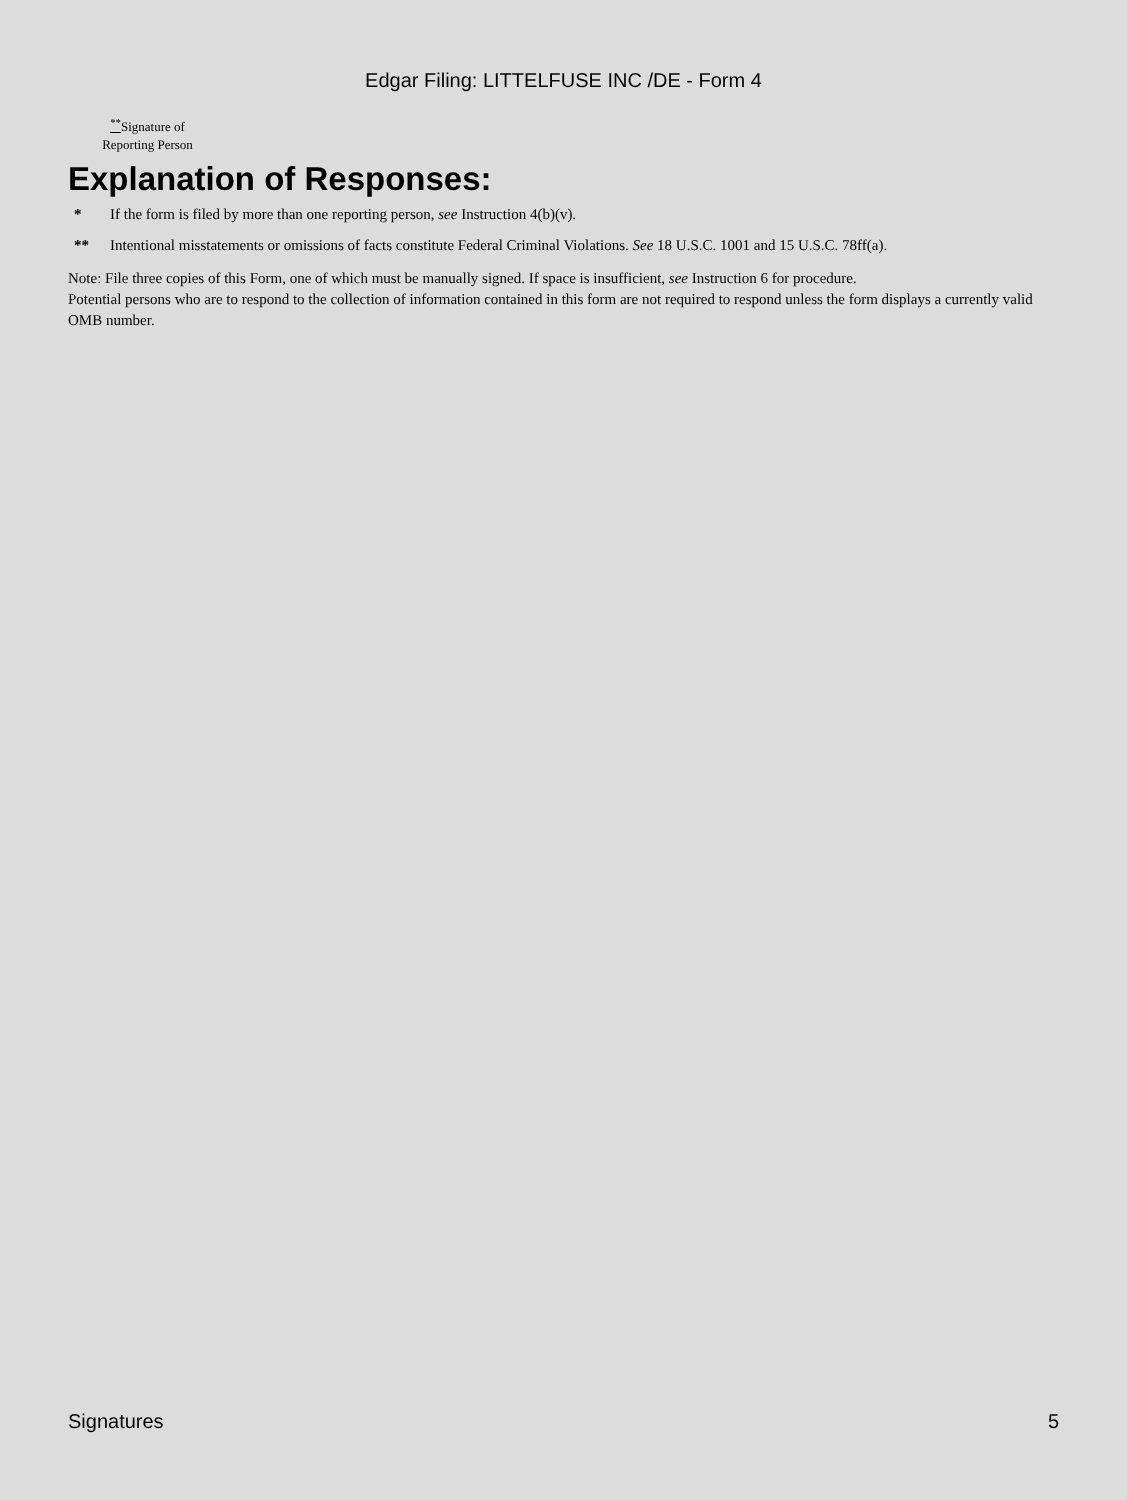Edgar Filing: LITTELFUSE INC /DE - Form 4
<sup>**</sup> Signature of Reporting Person
Explanation of Responses:
* If the form is filed by more than one reporting person, see Instruction 4(b)(v).
** Intentional misstatements or omissions of facts constitute Federal Criminal Violations. See 18 U.S.C. 1001 and 15 U.S.C. 78ff(a).
Note: File three copies of this Form, one of which must be manually signed. If space is insufficient, see Instruction 6 for procedure.
Potential persons who are to respond to the collection of information contained in this form are not required to respond unless the form displays a currently valid OMB number.
Signatures 5